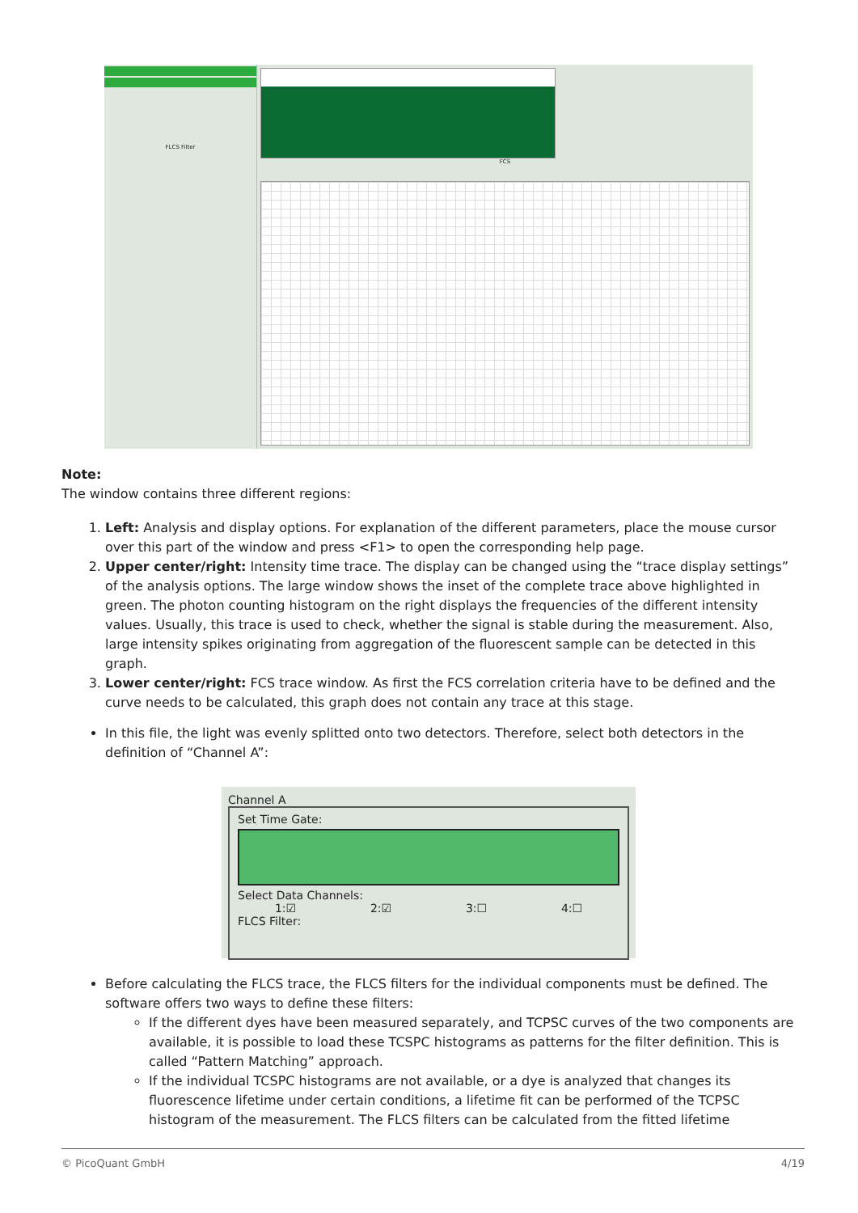FLCS Filter
FCS
Note:
The window contains three different regions:
1. Left: Analysis and display options. For explanation of the different parameters, place the mouse cursor over this part of the window and press <F1> to open the corresponding help page.
2. Upper center/right: Intensity time trace. The display can be changed using the “trace display settings” of the analysis options. The large window shows the inset of the complete trace above highlighted in green. The photon counting histogram on the right displays the frequencies of the different intensity values. Usually, this trace is used to check, whether the signal is stable during the measurement. Also, large intensity spikes originating from aggregation of the fluorescent sample can be detected in this graph.
3. Lower center/right: FCS trace window. As first the FCS correlation criteria have to be defined and the curve needs to be calculated, this graph does not contain any trace at this stage.
In this file, the light was evenly splitted onto two detectors. Therefore, select both detectors in the definition of “Channel A”:
Channel A
Set Time Gate:
Select Data Channels:
1:☑ 2:☑ 3:☐ 4:☐
FLCS Filter:
Before calculating the FLCS trace, the FLCS filters for the individual components must be defined. The software offers two ways to define these filters:
If the different dyes have been measured separately, and TCPSC curves of the two components are available, it is possible to load these TCSPC histograms as patterns for the filter definition. This is called “Pattern Matching” approach.
If the individual TCSPC histograms are not available, or a dye is analyzed that changes its fluorescence lifetime under certain conditions, a lifetime fit can be performed of the TCPSC histogram of the measurement. The FLCS filters can be calculated from the fitted lifetime
© PicoQuant GmbH 4/19